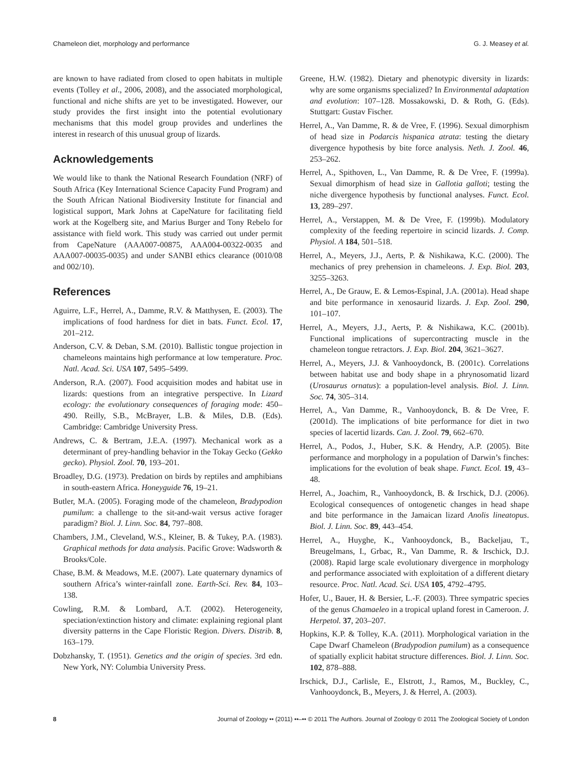Chameleon diet, morphology and performance G. J. Measey et al.
are known to have radiated from closed to open habitats in multiple events (Tolley et al., 2006, 2008), and the associated morphological, functional and niche shifts are yet to be investigated. However, our study provides the first insight into the potential evolutionary mechanisms that this model group provides and underlines the interest in research of this unusual group of lizards.
Acknowledgements
We would like to thank the National Research Foundation (NRF) of South Africa (Key International Science Capacity Fund Program) and the South African National Biodiversity Institute for financial and logistical support, Mark Johns at CapeNature for facilitating field work at the Kogelberg site, and Marius Burger and Tony Rebelo for assistance with field work. This study was carried out under permit from CapeNature (AAA007-00875, AAA004-00322-0035 and AAA007-00035-0035) and under SANBI ethics clearance (0010/08 and 002/10).
References
Aguirre, L.F., Herrel, A., Damme, R.V. & Matthysen, E. (2003). The implications of food hardness for diet in bats. Funct. Ecol. 17, 201–212.
Anderson, C.V. & Deban, S.M. (2010). Ballistic tongue projection in chameleons maintains high performance at low temperature. Proc. Natl. Acad. Sci. USA 107, 5495–5499.
Anderson, R.A. (2007). Food acquisition modes and habitat use in lizards: questions from an integrative perspective. In Lizard ecology: the evolutionary consequences of foraging mode: 450–490. Reilly, S.B., McBrayer, L.B. & Miles, D.B. (Eds). Cambridge: Cambridge University Press.
Andrews, C. & Bertram, J.E.A. (1997). Mechanical work as a determinant of prey-handling behavior in the Tokay Gecko (Gekko gecko). Physiol. Zool. 70, 193–201.
Broadley, D.G. (1973). Predation on birds by reptiles and amphibians in south-eastern Africa. Honeyguide 76, 19–21.
Butler, M.A. (2005). Foraging mode of the chameleon, Bradypodion pumilum: a challenge to the sit-and-wait versus active forager paradigm? Biol. J. Linn. Soc. 84, 797–808.
Chambers, J.M., Cleveland, W.S., Kleiner, B. & Tukey, P.A. (1983). Graphical methods for data analysis. Pacific Grove: Wadsworth & Brooks/Cole.
Chase, B.M. & Meadows, M.E. (2007). Late quaternary dynamics of southern Africa’s winter-rainfall zone. Earth-Sci. Rev. 84, 103–138.
Cowling, R.M. & Lombard, A.T. (2002). Heterogeneity, speciation/extinction history and climate: explaining regional plant diversity patterns in the Cape Floristic Region. Divers. Distrib. 8, 163–179.
Dobzhansky, T. (1951). Genetics and the origin of species. 3rd edn. New York, NY: Columbia University Press.
Greene, H.W. (1982). Dietary and phenotypic diversity in lizards: why are some organisms specialized? In Environmental adaptation and evolution: 107–128. Mossakowski, D. & Roth, G. (Eds). Stuttgart: Gustav Fischer.
Herrel, A., Van Damme, R. & de Vree, F. (1996). Sexual dimorphism of head size in Podarcis hispanica atrata: testing the dietary divergence hypothesis by bite force analysis. Neth. J. Zool. 46, 253–262.
Herrel, A., Spithoven, L., Van Damme, R. & De Vree, F. (1999a). Sexual dimorphism of head size in Gallotia galloti; testing the niche divergence hypothesis by functional analyses. Funct. Ecol. 13, 289–297.
Herrel, A., Verstappen, M. & De Vree, F. (1999b). Modulatory complexity of the feeding repertoire in scincid lizards. J. Comp. Physiol. A 184, 501–518.
Herrel, A., Meyers, J.J., Aerts, P. & Nishikawa, K.C. (2000). The mechanics of prey prehension in chameleons. J. Exp. Biol. 203, 3255–3263.
Herrel, A., De Grauw, E. & Lemos-Espinal, J.A. (2001a). Head shape and bite performance in xenosaurid lizards. J. Exp. Zool. 290, 101–107.
Herrel, A., Meyers, J.J., Aerts, P. & Nishikawa, K.C. (2001b). Functional implications of supercontracting muscle in the chameleon tongue retractors. J. Exp. Biol. 204, 3621–3627.
Herrel, A., Meyers, J.J. & Vanhooydonck, B. (2001c). Correlations between habitat use and body shape in a phrynosomatid lizard (Urosaurus ornatus): a population-level analysis. Biol. J. Linn. Soc. 74, 305–314.
Herrel, A., Van Damme, R., Vanhooydonck, B. & De Vree, F. (2001d). The implications of bite performance for diet in two species of lacertid lizards. Can. J. Zool. 79, 662–670.
Herrel, A., Podos, J., Huber, S.K. & Hendry, A.P. (2005). Bite performance and morphology in a population of Darwin’s finches: implications for the evolution of beak shape. Funct. Ecol. 19, 43–48.
Herrel, A., Joachim, R., Vanhooydonck, B. & Irschick, D.J. (2006). Ecological consequences of ontogenetic changes in head shape and bite performance in the Jamaican lizard Anolis lineatopus. Biol. J. Linn. Soc. 89, 443–454.
Herrel, A., Huyghe, K., Vanhooydonck, B., Backeljau, T., Breugelmans, I., Grbac, R., Van Damme, R. & Irschick, D.J. (2008). Rapid large scale evolutionary divergence in morphology and performance associated with exploitation of a different dietary resource. Proc. Natl. Acad. Sci. USA 105, 4792–4795.
Hofer, U., Bauer, H. & Bersier, L.-F. (2003). Three sympatric species of the genus Chamaeleo in a tropical upland forest in Cameroon. J. Herpetol. 37, 203–207.
Hopkins, K.P. & Tolley, K.A. (2011). Morphological variation in the Cape Dwarf Chameleon (Bradypodion pumilum) as a consequence of spatially explicit habitat structure differences. Biol. J. Linn. Soc. 102, 878–888.
Irschick, D.J., Carlisle, E., Elstrott, J., Ramos, M., Buckley, C., Vanhooydonck, B., Meyers, J. & Herrel, A. (2003).
8 Journal of Zoology •• (2011) ••–•• © 2011 The Authors. Journal of Zoology © 2011 The Zoological Society of London